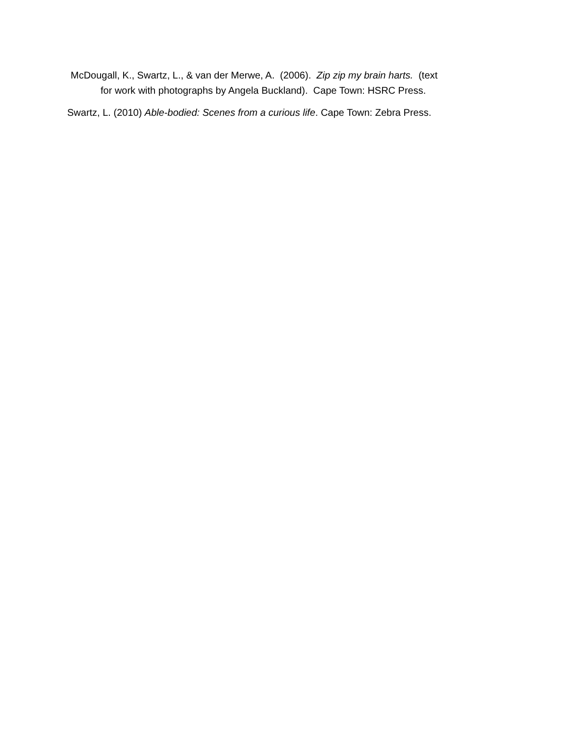McDougall, K., Swartz, L., & van der Merwe, A. (2006). Zip zip my brain harts. (text
for work with photographs by Angela Buckland). Cape Town: HSRC Press.
Swartz, L. (2010) Able-bodied: Scenes from a curious life. Cape Town: Zebra Press.